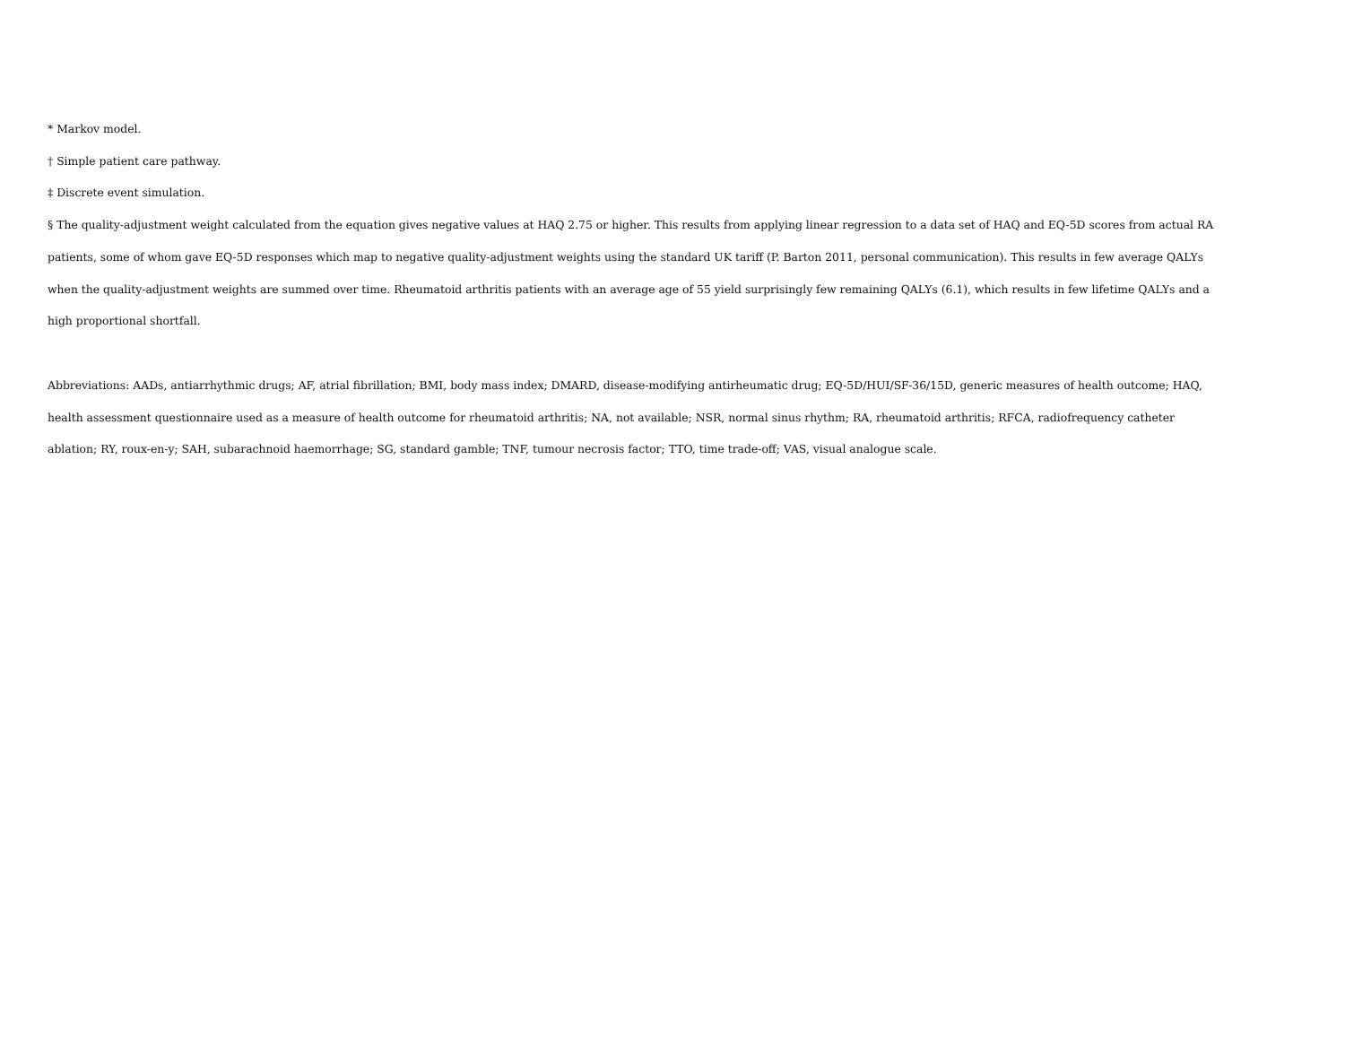* Markov model.
† Simple patient care pathway.
‡ Discrete event simulation.
§ The quality-adjustment weight calculated from the equation gives negative values at HAQ 2.75 or higher. This results from applying linear regression to a data set of HAQ and EQ-5D scores from actual RA patients, some of whom gave EQ-5D responses which map to negative quality-adjustment weights using the standard UK tariff (P. Barton 2011, personal communication). This results in few average QALYs when the quality-adjustment weights are summed over time. Rheumatoid arthritis patients with an average age of 55 yield surprisingly few remaining QALYs (6.1), which results in few lifetime QALYs and a high proportional shortfall.
Abbreviations: AADs, antiarrhythmic drugs; AF, atrial fibrillation; BMI, body mass index; DMARD, disease-modifying antirheumatic drug; EQ-5D/HUI/SF-36/15D, generic measures of health outcome; HAQ, health assessment questionnaire used as a measure of health outcome for rheumatoid arthritis; NA, not available; NSR, normal sinus rhythm; RA, rheumatoid arthritis; RFCA, radiofrequency catheter ablation; RY, roux-en-y; SAH, subarachnoid haemorrhage; SG, standard gamble; TNF, tumour necrosis factor; TTO, time trade-off; VAS, visual analogue scale.